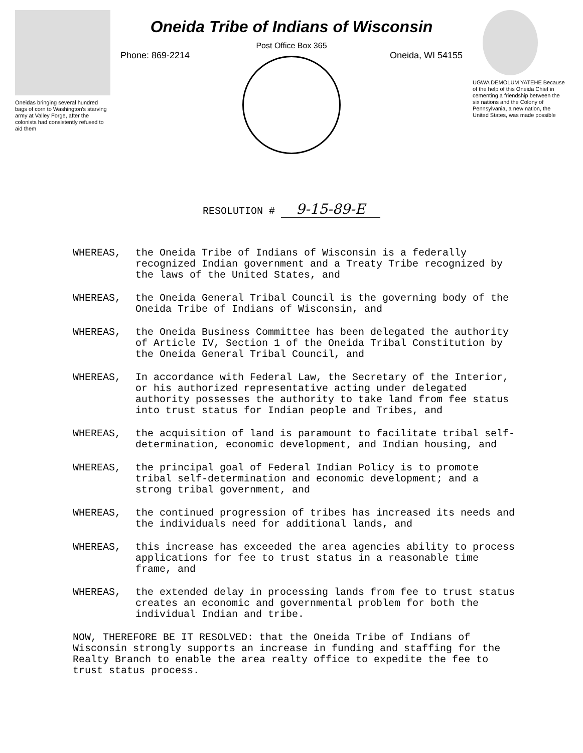Oneidas bringing several hundred bags of corn to Washington's starving army at Valley Forge, after the colonists had consistently refused to aid them
Oneida Tribe of Indians of Wisconsin
Post Office Box 365
Phone: 869-2214 Oneida, WI 54155
UGWA DEMOLUM YATEHE Because of the help of this Oneida Chief in cementing a friendship between the six nations and the Colony of Pennsylvania, a new nation, the United States, was made possible
RESOLUTION # 9-15-89-E
WHEREAS, the Oneida Tribe of Indians of Wisconsin is a federally recognized Indian government and a Treaty Tribe recognized by the laws of the United States, and
WHEREAS, the Oneida General Tribal Council is the governing body of the Oneida Tribe of Indians of Wisconsin, and
WHEREAS, the Oneida Business Committee has been delegated the authority of Article IV, Section 1 of the Oneida Tribal Constitution by the Oneida General Tribal Council, and
WHEREAS, In accordance with Federal Law, the Secretary of the Interior, or his authorized representative acting under delegated authority possesses the authority to take land from fee status into trust status for Indian people and Tribes, and
WHEREAS, the acquisition of land is paramount to facilitate tribal self-determination, economic development, and Indian housing, and
WHEREAS, the principal goal of Federal Indian Policy is to promote tribal self-determination and economic development; and a strong tribal government, and
WHEREAS, the continued progression of tribes has increased its needs and the individuals need for additional lands, and
WHEREAS, this increase has exceeded the area agencies ability to process applications for fee to trust status in a reasonable time frame, and
WHEREAS, the extended delay in processing lands from fee to trust status creates an economic and governmental problem for both the individual Indian and tribe.
NOW, THEREFORE BE IT RESOLVED: that the Oneida Tribe of Indians of Wisconsin strongly supports an increase in funding and staffing for the Realty Branch to enable the area realty office to expedite the fee to trust status process.